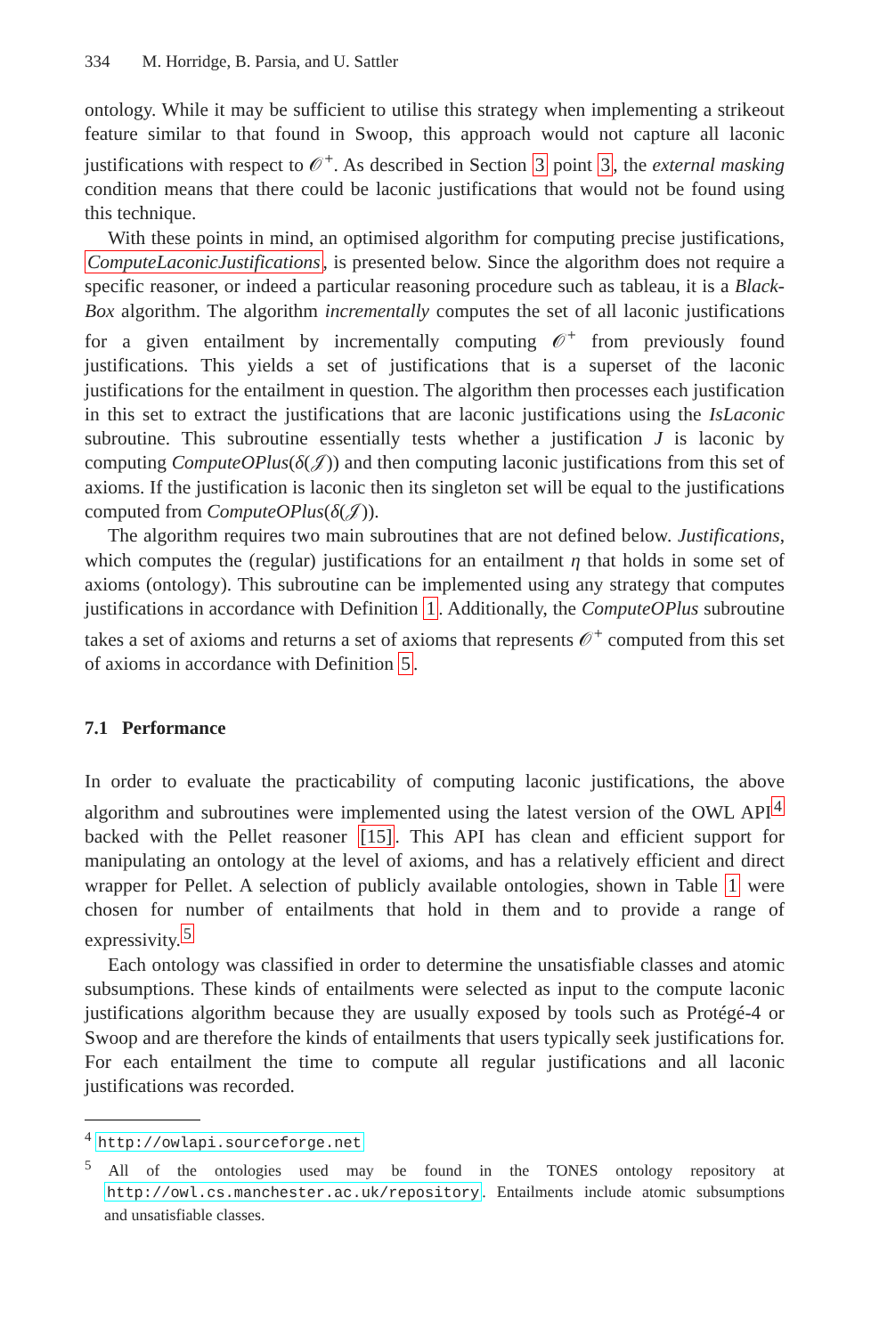334 M. Horridge, B. Parsia, and U. Sattler
ontology. While it may be sufficient to utilise this strategy when implementing a strikeout feature similar to that found in Swoop, this approach would not capture all laconic justifications with respect to 𝒪<sup>+</sup>. As described in Section 3 point 3, the external masking condition means that there could be laconic justifications that would not be found using this technique.
With these points in mind, an optimised algorithm for computing precise justifications, ComputeLaconicJustifications, is presented below. Since the algorithm does not require a specific reasoner, or indeed a particular reasoning procedure such as tableau, it is a Black-Box algorithm. The algorithm incrementally computes the set of all laconic justifications for a given entailment by incrementally computing 𝒪<sup>+</sup> from previously found justifications. This yields a set of justifications that is a superset of the laconic justifications for the entailment in question. The algorithm then processes each justification in this set to extract the justifications that are laconic justifications using the IsLaconic subroutine. This subroutine essentially tests whether a justification J is laconic by computing ComputeOPlus(δ(𝒥)) and then computing laconic justifications from this set of axioms. If the justification is laconic then its singleton set will be equal to the justifications computed from ComputeOPlus(δ(𝒥)).
The algorithm requires two main subroutines that are not defined below. Justifications, which computes the (regular) justifications for an entailment η that holds in some set of axioms (ontology). This subroutine can be implemented using any strategy that computes justifications in accordance with Definition 1. Additionally, the ComputeOPlus subroutine takes a set of axioms and returns a set of axioms that represents 𝒪<sup>+</sup> computed from this set of axioms in accordance with Definition 5.
7.1 Performance
In order to evaluate the practicability of computing laconic justifications, the above algorithm and subroutines were implemented using the latest version of the OWL API<sup>4</sup> backed with the Pellet reasoner [15]. This API has clean and efficient support for manipulating an ontology at the level of axioms, and has a relatively efficient and direct wrapper for Pellet. A selection of publicly available ontologies, shown in Table 1 were chosen for number of entailments that hold in them and to provide a range of expressivity.<sup>5</sup>
Each ontology was classified in order to determine the unsatisfiable classes and atomic subsumptions. These kinds of entailments were selected as input to the compute laconic justifications algorithm because they are usually exposed by tools such as Protégé-4 or Swoop and are therefore the kinds of entailments that users typically seek justifications for. For each entailment the time to compute all regular justifications and all laconic justifications was recorded.
<sup>4</sup> http://owlapi.sourceforge.net
<sup>5</sup> All of the ontologies used may be found in the TONES ontology repository at http://owl.cs.manchester.ac.uk/repository. Entailments include atomic subsumptions and unsatisfiable classes.